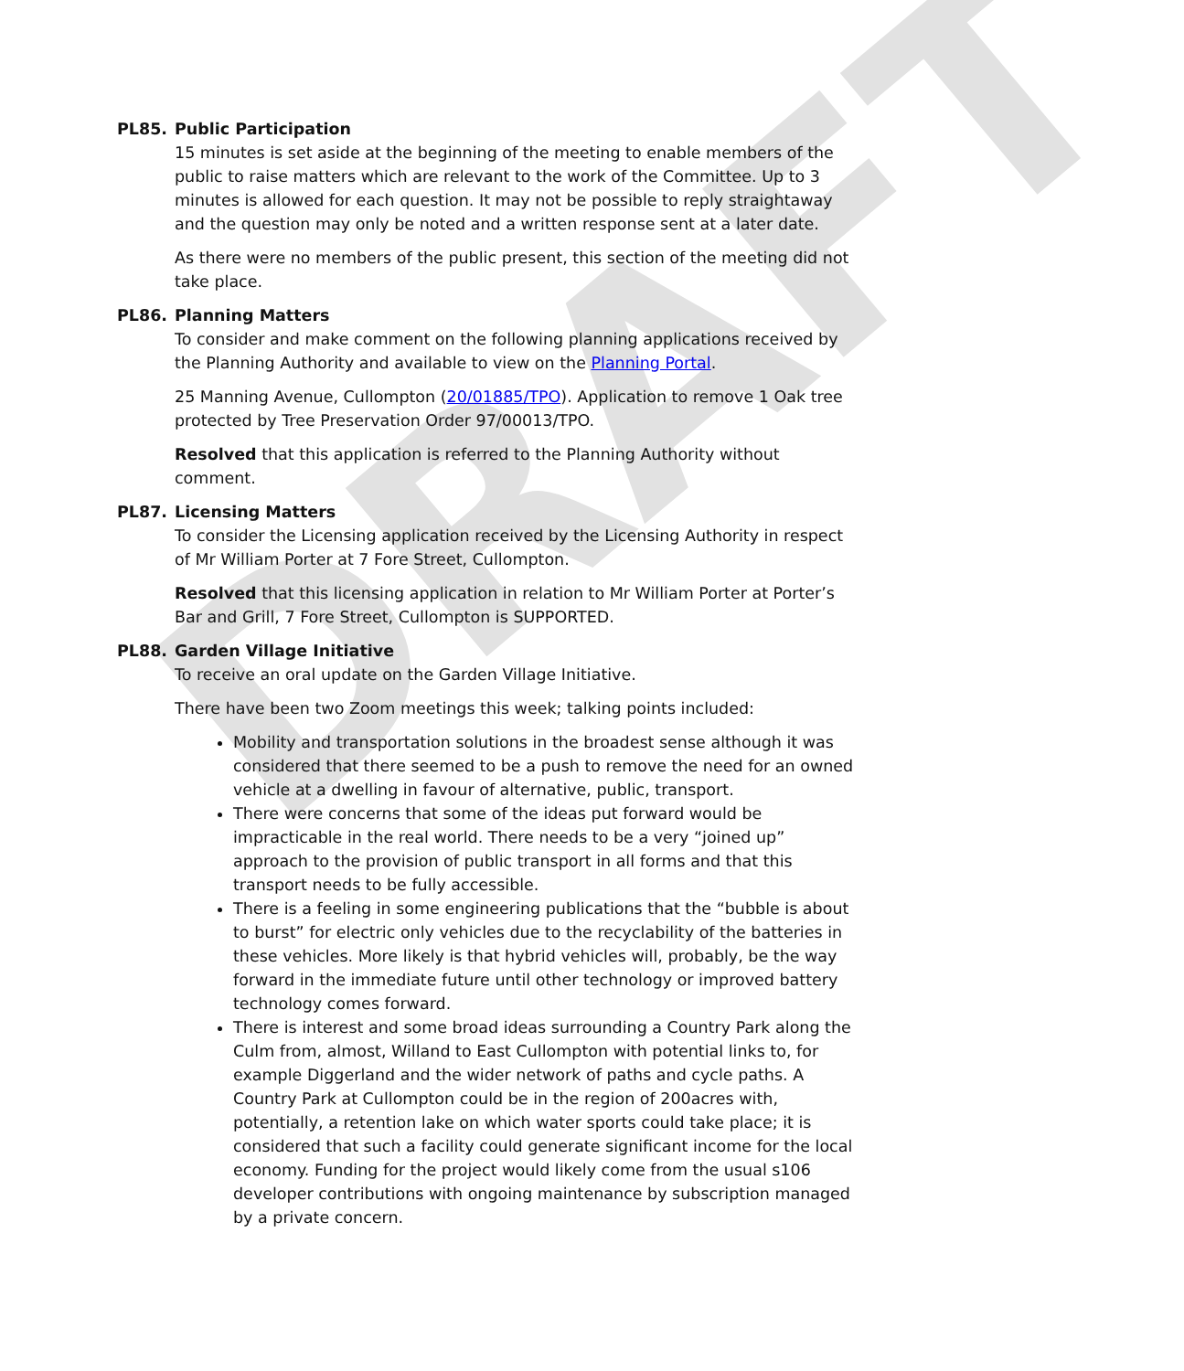DRAFT
PL85. Public Participation
15 minutes is set aside at the beginning of the meeting to enable members of the public to raise matters which are relevant to the work of the Committee. Up to 3 minutes is allowed for each question. It may not be possible to reply straightaway and the question may only be noted and a written response sent at a later date.
As there were no members of the public present, this section of the meeting did not take place.
PL86. Planning Matters
To consider and make comment on the following planning applications received by the Planning Authority and available to view on the Planning Portal.
25 Manning Avenue, Cullompton (20/01885/TPO). Application to remove 1 Oak tree protected by Tree Preservation Order 97/00013/TPO.
Resolved that this application is referred to the Planning Authority without comment.
PL87. Licensing Matters
To consider the Licensing application received by the Licensing Authority in respect of Mr William Porter at 7 Fore Street, Cullompton.
Resolved that this licensing application in relation to Mr William Porter at Porter’s Bar and Grill, 7 Fore Street, Cullompton is SUPPORTED.
PL88. Garden Village Initiative
To receive an oral update on the Garden Village Initiative.
There have been two Zoom meetings this week; talking points included:
Mobility and transportation solutions in the broadest sense although it was considered that there seemed to be a push to remove the need for an owned vehicle at a dwelling in favour of alternative, public, transport.
There were concerns that some of the ideas put forward would be impracticable in the real world. There needs to be a very “joined up” approach to the provision of public transport in all forms and that this transport needs to be fully accessible.
There is a feeling in some engineering publications that the “bubble is about to burst” for electric only vehicles due to the recyclability of the batteries in these vehicles. More likely is that hybrid vehicles will, probably, be the way forward in the immediate future until other technology or improved battery technology comes forward.
There is interest and some broad ideas surrounding a Country Park along the Culm from, almost, Willand to East Cullompton with potential links to, for example Diggerland and the wider network of paths and cycle paths. A Country Park at Cullompton could be in the region of 200acres with, potentially, a retention lake on which water sports could take place; it is considered that such a facility could generate significant income for the local economy. Funding for the project would likely come from the usual s106 developer contributions with ongoing maintenance by subscription managed by a private concern.